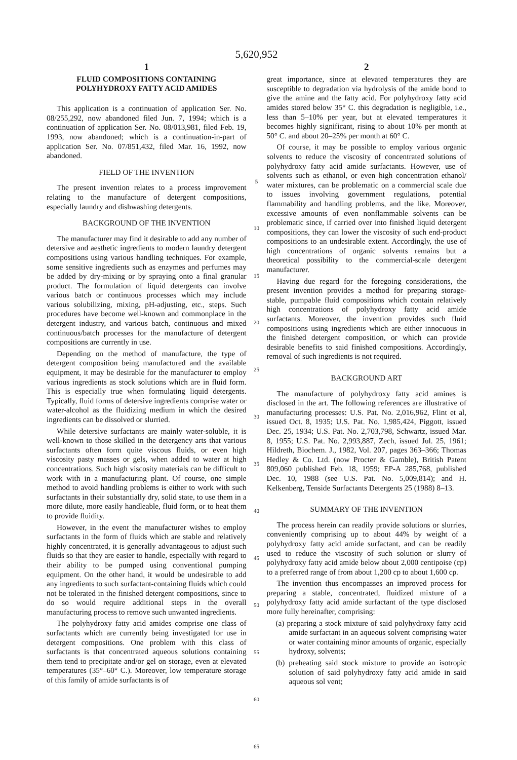5,620,952
1
FLUID COMPOSITIONS CONTAINING POLYHYDROXY FATTY ACID AMIDES
This application is a continuation of application Ser. No. 08/255,292, now abandoned filed Jun. 7, 1994; which is a continuation of application Ser. No. 08/013,981, filed Feb. 19, 1993, now abandoned; which is a continuation-in-part of application Ser. No. 07/851,432, filed Mar. 16, 1992, now abandoned.
FIELD OF THE INVENTION
The present invention relates to a process improvement relating to the manufacture of detergent compositions, especially laundry and dishwashing detergents.
BACKGROUND OF THE INVENTION
The manufacturer may find it desirable to add any number of detersive and aesthetic ingredients to modern laundry detergent compositions using various handling techniques. For example, some sensitive ingredients such as enzymes and perfumes may be added by dry-mixing or by spraying onto a final granular product. The formulation of liquid detergents can involve various batch or continuous processes which may include various solubilizing, mixing, pH-adjusting, etc., steps. Such procedures have become well-known and commonplace in the detergent industry, and various batch, continuous and mixed continuous/batch processes for the manufacture of detergent compositions are currently in use.
Depending on the method of manufacture, the type of detergent composition being manufactured and the available equipment, it may be desirable for the manufacturer to employ various ingredients as stock solutions which are in fluid form. This is especially true when formulating liquid detergents. Typically, fluid forms of detersive ingredients comprise water or water-alcohol as the fluidizing medium in which the desired ingredients can be dissolved or slurried.
While detersive surfactants are mainly water-soluble, it is well-known to those skilled in the detergency arts that various surfactants often form quite viscous fluids, or even high viscosity pasty masses or gels, when added to water at high concentrations. Such high viscosity materials can be difficult to work with in a manufacturing plant. Of course, one simple method to avoid handling problems is either to work with such surfactants in their substantially dry, solid state, to use them in a more dilute, more easily handleable, fluid form, or to heat them to provide fluidity.
However, in the event the manufacturer wishes to employ surfactants in the form of fluids which are stable and relatively highly concentrated, it is generally advantageous to adjust such fluids so that they are easier to handle, especially with regard to their ability to be pumped using conventional pumping equipment. On the other hand, it would be undesirable to add any ingredients to such surfactant-containing fluids which could not be tolerated in the finished detergent compositions, since to do so would require additional steps in the overall manufacturing process to remove such unwanted ingredients.
The polyhydroxy fatty acid amides comprise one class of surfactants which are currently being investigated for use in detergent compositions. One problem with this class of surfactants is that concentrated aqueous solutions containing them tend to precipitate and/or gel on storage, even at elevated temperatures (35°–60° C.). Moreover, low temperature storage of this family of amide surfactants is of
5
10
15
20
25
30
35
40
45
50
55
60
65
2
great importance, since at elevated temperatures they are susceptible to degradation via hydrolysis of the amide bond to give the amine and the fatty acid. For polyhydroxy fatty acid amides stored below 35° C. this degradation is negligible, i.e., less than 5–10% per year, but at elevated temperatures it becomes highly significant, rising to about 10% per month at 50° C. and about 20–25% per month at 60° C.
Of course, it may be possible to employ various organic solvents to reduce the viscosity of concentrated solutions of polyhydroxy fatty acid amide surfactants. However, use of solvents such as ethanol, or even high concentration ethanol/ water mixtures, can be problematic on a commercial scale due to issues involving government regulations, potential flammability and handling problems, and the like. Moreover, excessive amounts of even nonflammable solvents can be problematic since, if carried over into finished liquid detergent compositions, they can lower the viscosity of such end-product compositions to an undesirable extent. Accordingly, the use of high concentrations of organic solvents remains but a theoretical possibility to the commercial-scale detergent manufacturer.
Having due regard for the foregoing considerations, the present invention provides a method for preparing storage-stable, pumpable fluid compositions which contain relatively high concentrations of polyhydroxy fatty acid amide surfactants. Moreover, the invention provides such fluid compositions using ingredients which are either innocuous in the finished detergent composition, or which can provide desirable benefits to said finished compositions. Accordingly, removal of such ingredients is not required.
BACKGROUND ART
The manufacture of polyhydroxy fatty acid amines is disclosed in the art. The following references are illustrative of manufacturing processes: U.S. Pat. No. 2,016,962, Flint et al, issued Oct. 8, 1935; U.S. Pat. No. 1,985,424, Piggott, issued Dec. 25, 1934; U.S. Pat. No. 2,703,798, Schwartz, issued Mar. 8, 1955; U.S. Pat. No. 2,993,887, Zech, issued Jul. 25, 1961; Hildreth, Biochem. J., 1982, Vol. 207, pages 363–366; Thomas Hedley & Co. Ltd. (now Procter & Gamble), British Patent 809,060 published Feb. 18, 1959; EP-A 285,768, published Dec. 10, 1988 (see U.S. Pat. No. 5,009,814); and H. Kelkenberg, Tenside Surfactants Detergents 25 (1988) 8–13.
SUMMARY OF THE INVENTION
The process herein can readily provide solutions or slurries, conveniently comprising up to about 44% by weight of a polyhydroxy fatty acid amide surfactant, and can be readily used to reduce the viscosity of such solution or slurry of polyhydroxy fatty acid amide below about 2,000 centipoise (cp) to a preferred range of from about 1,200 cp to about 1,600 cp.
The invention thus encompasses an improved process for preparing a stable, concentrated, fluidized mixture of a polyhydroxy fatty acid amide surfactant of the type disclosed more fully hereinafter, comprising:
(a) preparing a stock mixture of said polyhydroxy fatty acid amide surfactant in an aqueous solvent comprising water or water containing minor amounts of organic, especially hydroxy, solvents;
(b) preheating said stock mixture to provide an isotropic solution of said polyhydroxy fatty acid amide in said aqueous sol vent;